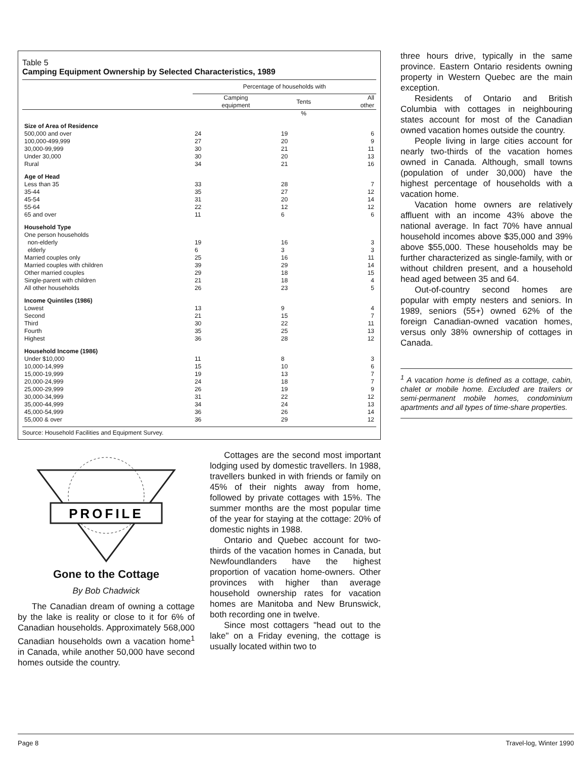Table 5
Camping Equipment Ownership by Selected Characteristics, 1989
| | Percentage of households with | | |
| --- | --- | --- | --- |
| | Camping equipment | Tents | All other |
| | | % | |
| Size of Area of Residence | | | |
| 500,000 and over | 24 | 19 | 6 |
| 100,000-499,999 | 27 | 20 | 9 |
| 30,000-99,999 | 30 | 21 | 11 |
| Under 30,000 | 30 | 20 | 13 |
| Rural | 34 | 21 | 16 |
| Age of Head | | | |
| Less than 35 | 33 | 28 | 7 |
| 35-44 | 35 | 27 | 12 |
| 45-54 | 31 | 20 | 14 |
| 55-64 | 22 | 12 | 12 |
| 65 and over | 11 | 6 | 6 |
| Household Type | | | |
| One person households | | | |
| non-elderly | 19 | 16 | 3 |
| elderly | 6 | 3 | 3 |
| Married couples only | 25 | 16 | 11 |
| Married couples with children | 39 | 29 | 14 |
| Other married couples | 29 | 18 | 15 |
| Single-parent with children | 21 | 18 | 4 |
| All other households | 26 | 23 | 5 |
| Income Quintiles (1986) | | | |
| Lowest | 13 | 9 | 4 |
| Second | 21 | 15 | 7 |
| Third | 30 | 22 | 11 |
| Fourth | 35 | 25 | 13 |
| Highest | 36 | 28 | 12 |
| Household Income (1986) | | | |
| Under $10,000 | 11 | 8 | 3 |
| 10,000-14,999 | 15 | 10 | 6 |
| 15,000-19,999 | 19 | 13 | 7 |
| 20,000-24,999 | 24 | 18 | 7 |
| 25,000-29,999 | 26 | 19 | 9 |
| 30,000-34,999 | 31 | 22 | 12 |
| 35,000-44,999 | 34 | 24 | 13 |
| 45,000-54,999 | 36 | 26 | 14 |
| 55,000 & over | 36 | 29 | 12 |
Source: Household Facilities and Equipment Survey.
PROFILE
Gone to the Cottage
By Bob Chadwick
The Canadian dream of owning a cottage by the lake is reality or close to it for 6% of Canadian households. Approximately 568,000 Canadian households own a vacation home<sup>1</sup> in Canada, while another 50,000 have second homes outside the country.
Cottages are the second most important lodging used by domestic travellers. In 1988, travellers bunked in with friends or family on 45% of their nights away from home, followed by private cottages with 15%. The summer months are the most popular time of the year for staying at the cottage: 20% of domestic nights in 1988.
Ontario and Quebec account for two-thirds of the vacation homes in Canada, but Newfoundlanders have the highest proportion of vacation home-owners. Other provinces with higher than average household ownership rates for vacation homes are Manitoba and New Brunswick, both recording one in twelve.
Since most cottagers "head out to the lake" on a Friday evening, the cottage is usually located within two to
three hours drive, typically in the same province. Eastern Ontario residents owning property in Western Quebec are the main exception.
Residents of Ontario and British Columbia with cottages in neighbouring states account for most of the Canadian owned vacation homes outside the country.
People living in large cities account for nearly two-thirds of the vacation homes owned in Canada. Although, small towns (population of under 30,000) have the highest percentage of households with a vacation home.
Vacation home owners are relatively affluent with an income 43% above the national average. In fact 70% have annual household incomes above $35,000 and 39% above $55,000. These households may be further characterized as single-family, with or without children present, and a household head aged between 35 and 64.
Out-of-country second homes are popular with empty nesters and seniors. In 1989, seniors (55+) owned 62% of the foreign Canadian-owned vacation homes, versus only 38% ownership of cottages in Canada.
<sup>1</sup> A vacation home is defined as a cottage, cabin, chalet or mobile home. Excluded are trailers or semi-permanent mobile homes, condominium apartments and all types of time-share properties.
Page 8 Travel-log, Winter 1990